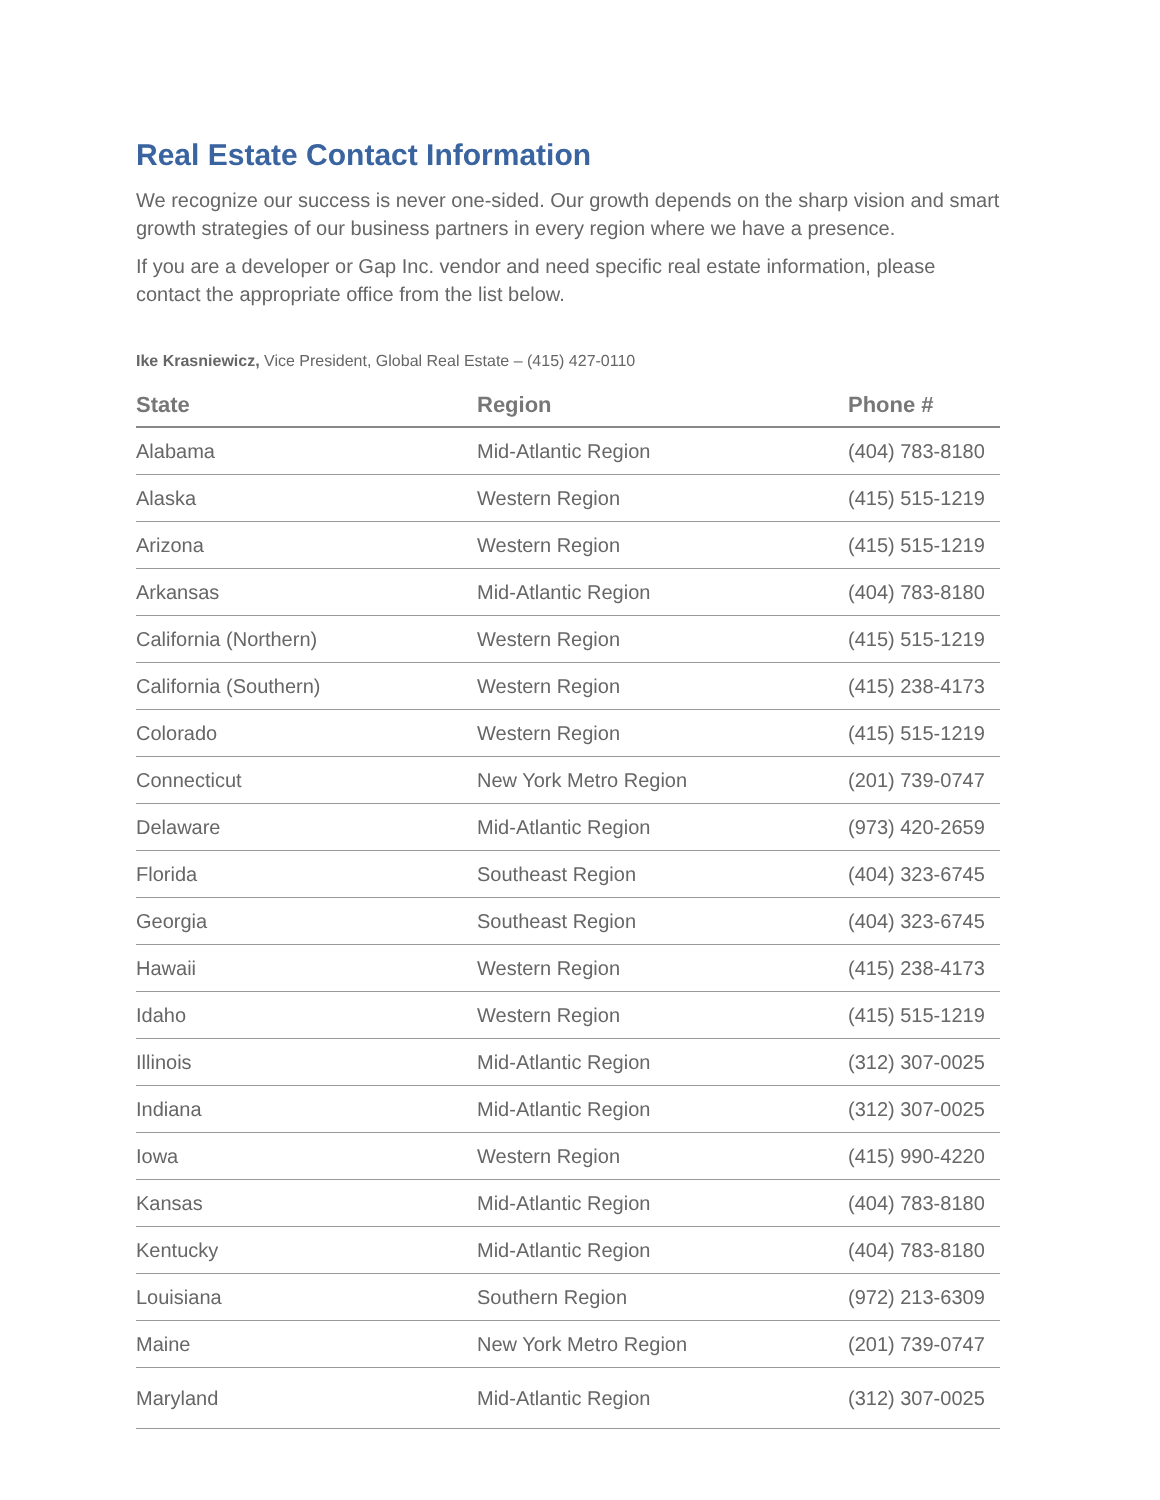Real Estate Contact Information
We recognize our success is never one-sided. Our growth depends on the sharp vision and smart growth strategies of our business partners in every region where we have a presence.
If you are a developer or Gap Inc. vendor and need specific real estate information, please contact the appropriate office from the list below.
Ike Krasniewicz, Vice President, Global Real Estate – (415) 427-0110
| State | Region | Phone # |
| --- | --- | --- |
| Alabama | Mid-Atlantic Region | (404) 783-8180 |
| Alaska | Western Region | (415) 515-1219 |
| Arizona | Western Region | (415) 515-1219 |
| Arkansas | Mid-Atlantic Region | (404) 783-8180 |
| California (Northern) | Western Region | (415) 515-1219 |
| California (Southern) | Western Region | (415) 238-4173 |
| Colorado | Western Region | (415) 515-1219 |
| Connecticut | New York Metro Region | (201) 739-0747 |
| Delaware | Mid-Atlantic Region | (973) 420-2659 |
| Florida | Southeast Region | (404) 323-6745 |
| Georgia | Southeast Region | (404) 323-6745 |
| Hawaii | Western Region | (415) 238-4173 |
| Idaho | Western Region | (415) 515-1219 |
| Illinois | Mid-Atlantic Region | (312) 307-0025 |
| Indiana | Mid-Atlantic Region | (312) 307-0025 |
| Iowa | Western Region | (415) 990-4220 |
| Kansas | Mid-Atlantic Region | (404) 783-8180 |
| Kentucky | Mid-Atlantic Region | (404) 783-8180 |
| Louisiana | Southern Region | (972) 213-6309 |
| Maine | New York Metro Region | (201) 739-0747 |
| Maryland | Mid-Atlantic Region | (312) 307-0025 |